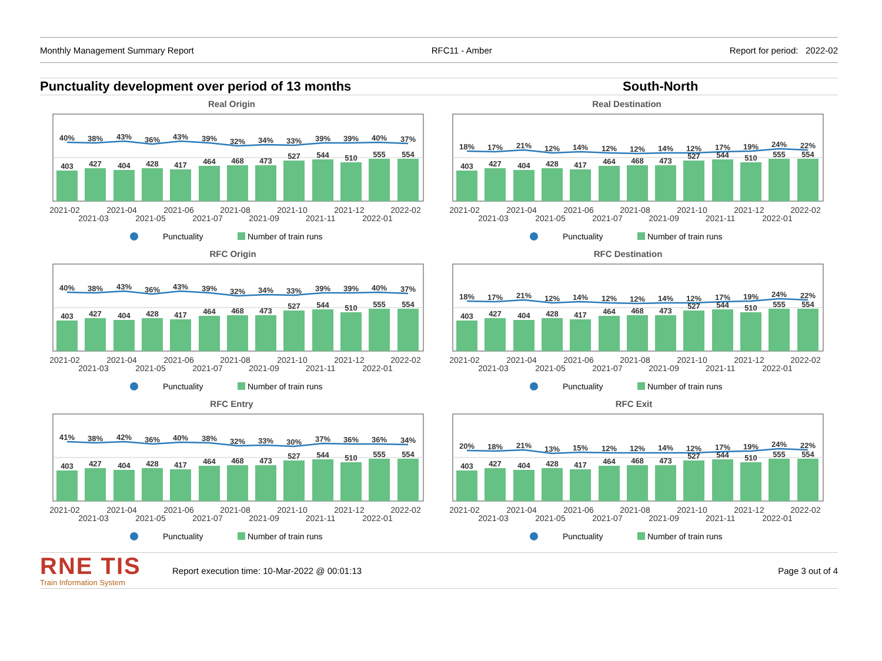Monthly Management Summary Report RFC11 - Amber Report for period: 2022-02
Punctuality development over period of 13 months
South-North
Real Origin
403
427
404
428
417
464
468
473
527
544
510
555
554
40%
38%
43%
36%
43%
39%
32%
34%
33%
39%
39%
40%
37%
2021-02
2021-03
2021-04
2021-05
2021-06
2021-07
2021-08
2021-09
2021-10
2021-11
2021-12
2022-01
2022-02
Punctuality
Number of train runs
Real Destination
403
427
404
428
417
464
468
473
527
544
510
555
554
18%
17%
21%
12%
14%
12%
12%
14%
12%
17%
19%
24%
22%
2021-02
2021-03
2021-04
2021-05
2021-06
2021-07
2021-08
2021-09
2021-10
2021-11
2021-12
2022-01
2022-02
Punctuality
Number of train runs
RFC Origin
403
427
404
428
417
464
468
473
527
544
510
555
554
40%
38%
43%
36%
43%
39%
32%
34%
33%
39%
39%
40%
37%
2021-02
2021-03
2021-04
2021-05
2021-06
2021-07
2021-08
2021-09
2021-10
2021-11
2021-12
2022-01
2022-02
Punctuality
Number of train runs
RFC Destination
403
427
404
428
417
464
468
473
527
544
510
555
554
18%
17%
21%
12%
14%
12%
12%
14%
12%
17%
19%
24%
22%
2021-02
2021-03
2021-04
2021-05
2021-06
2021-07
2021-08
2021-09
2021-10
2021-11
2021-12
2022-01
2022-02
Punctuality
Number of train runs
RFC Entry
403
427
404
428
417
464
468
473
527
544
510
555
554
41%
38%
42%
36%
40%
38%
32%
33%
30%
37%
36%
36%
34%
2021-02
2021-03
2021-04
2021-05
2021-06
2021-07
2021-08
2021-09
2021-10
2021-11
2021-12
2022-01
2022-02
Punctuality
Number of train runs
RFC Exit
403
427
404
428
417
464
468
473
527
544
510
555
554
20%
18%
21%
13%
15%
12%
12%
14%
12%
17%
19%
24%
22%
2021-02
2021-03
2021-04
2021-05
2021-06
2021-07
2021-08
2021-09
2021-10
2021-11
2021-12
2022-01
2022-02
Punctuality
Number of train runs
RNE TIS
Train Information System
Report execution time: 10-Mar-2022 @ 00:01:13
Page 3 out of 4